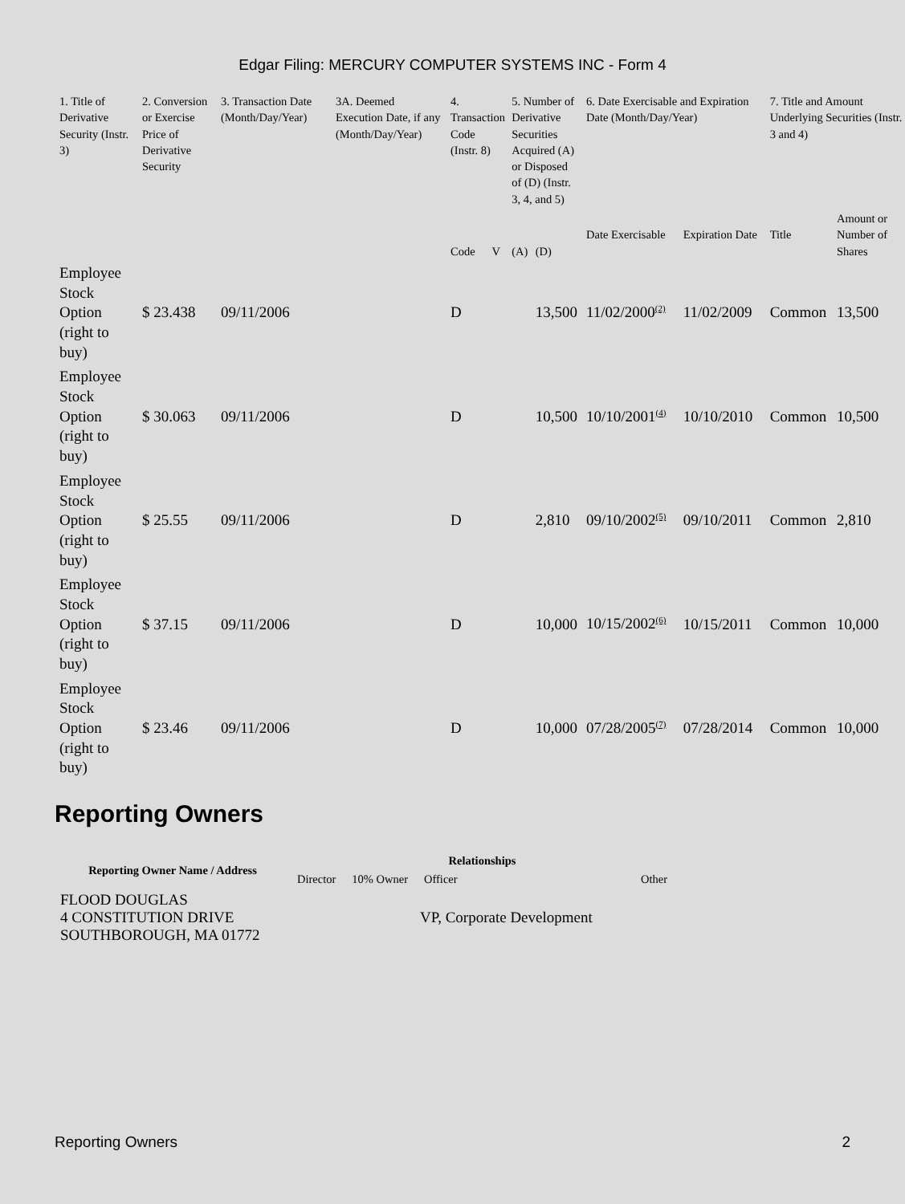Edgar Filing: MERCURY COMPUTER SYSTEMS INC - Form 4
| 1. Title of Derivative Security (Instr. 3) | 2. Conversion or Exercise Price of Derivative Security | 3. Transaction Date (Month/Day/Year) | 3A. Deemed Execution Date, if any (Month/Day/Year) | 4. Transaction Code (Instr. 8) | | 5. Number of Derivative Securities Acquired (A) or Disposed of (D) (Instr. 3, 4, and 5) | | 6. Date Exercisable and Expiration Date (Month/Day/Year) | | 7. Title and Amount Underlying Securities (Instr. 3 and 4) | |
| --- | --- | --- | --- | --- | --- | --- | --- | --- | --- | --- | --- |
| | | | | Code | V | (A) | (D) | Date Exercisable | Expiration Date | Title | Amount or Number of Shares |
| Employee Stock Option (right to buy) | $ 23.438 | 09/11/2006 | | D | | | 13,500 | 11/02/2000<sup>(2)</sup> | 11/02/2009 | Common | 13,500 |
| Employee Stock Option (right to buy) | $ 30.063 | 09/11/2006 | | D | | | 10,500 | 10/10/2001<sup>(4)</sup> | 10/10/2010 | Common | 10,500 |
| Employee Stock Option (right to buy) | $ 25.55 | 09/11/2006 | | D | | | 2,810 | 09/10/2002<sup>(5)</sup> | 09/10/2011 | Common | 2,810 |
| Employee Stock Option (right to buy) | $ 37.15 | 09/11/2006 | | D | | | 10,000 | 10/15/2002<sup>(6)</sup> | 10/15/2011 | Common | 10,000 |
| Employee Stock Option (right to buy) | $ 23.46 | 09/11/2006 | | D | | | 10,000 | 07/28/2005<sup>(7)</sup> | 07/28/2014 | Common | 10,000 |
Reporting Owners
| Reporting Owner Name / Address | Relationships | | | |
| --- | --- | --- | --- | --- |
| | Director | 10% Owner | Officer | Other |
| FLOOD DOUGLAS 4 CONSTITUTION DRIVE SOUTHBOROUGH, MA 01772 | | | VP, Corporate Development | |
Reporting Owners 2